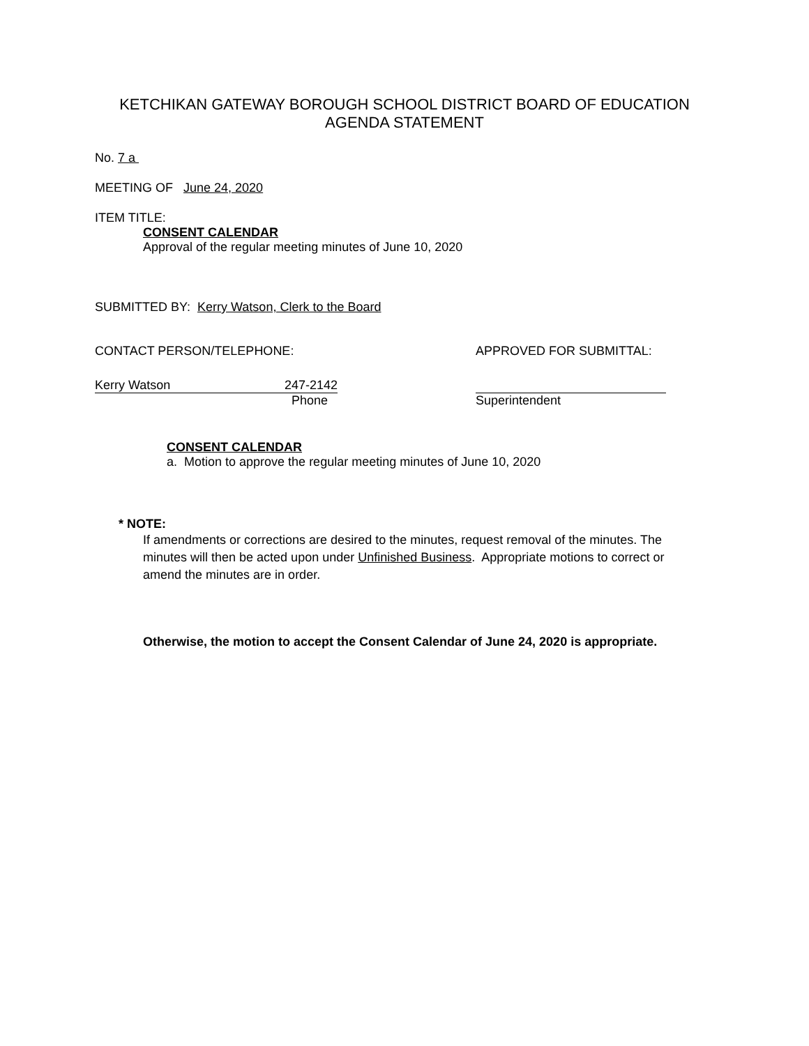KETCHIKAN GATEWAY BOROUGH SCHOOL DISTRICT BOARD OF EDUCATION
AGENDA STATEMENT
No. 7 a
MEETING OF June 24, 2020
ITEM TITLE:
CONSENT CALENDAR
Approval of the regular meeting minutes of June 10, 2020
SUBMITTED BY: Kerry Watson, Clerk to the Board
CONTACT PERSON/TELEPHONE:
Kerry Watson 247-2142
Phone
APPROVED FOR SUBMITTAL:
Superintendent
CONSENT CALENDAR
a. Motion to approve the regular meeting minutes of June 10, 2020
* NOTE:
If amendments or corrections are desired to the minutes, request removal of the minutes. The minutes will then be acted upon under Unfinished Business. Appropriate motions to correct or amend the minutes are in order.
Otherwise, the motion to accept the Consent Calendar of June 24, 2020 is appropriate.